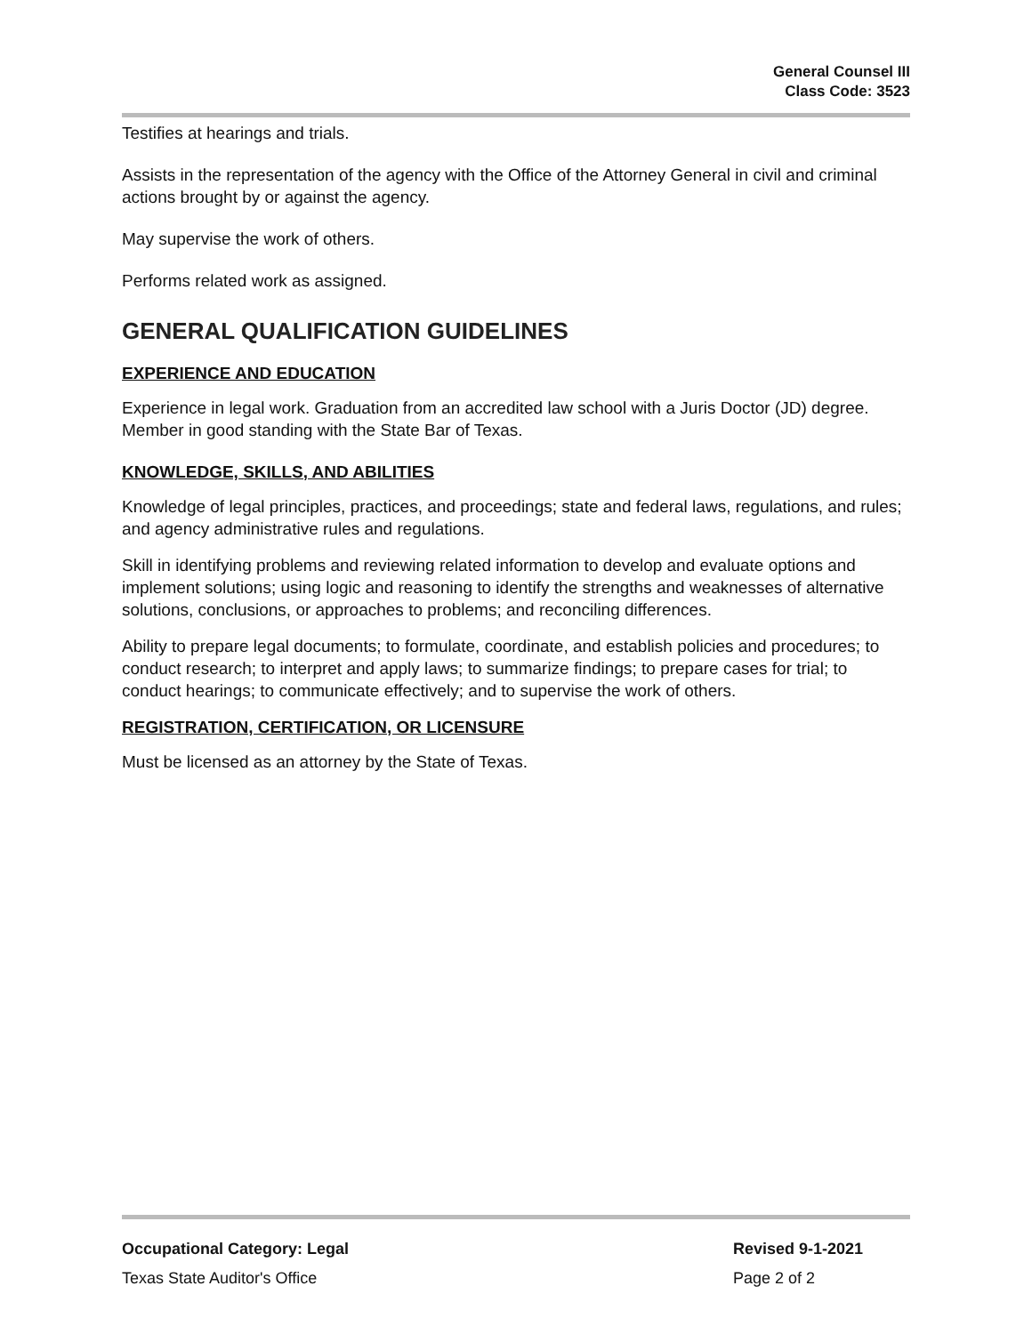General Counsel III
Class Code: 3523
Testifies at hearings and trials.
Assists in the representation of the agency with the Office of the Attorney General in civil and criminal actions brought by or against the agency.
May supervise the work of others.
Performs related work as assigned.
GENERAL QUALIFICATION GUIDELINES
EXPERIENCE AND EDUCATION
Experience in legal work. Graduation from an accredited law school with a Juris Doctor (JD) degree. Member in good standing with the State Bar of Texas.
KNOWLEDGE, SKILLS, AND ABILITIES
Knowledge of legal principles, practices, and proceedings; state and federal laws, regulations, and rules; and agency administrative rules and regulations.
Skill in identifying problems and reviewing related information to develop and evaluate options and implement solutions; using logic and reasoning to identify the strengths and weaknesses of alternative solutions, conclusions, or approaches to problems; and reconciling differences.
Ability to prepare legal documents; to formulate, coordinate, and establish policies and procedures; to conduct research; to interpret and apply laws; to summarize findings; to prepare cases for trial; to conduct hearings; to communicate effectively; and to supervise the work of others.
REGISTRATION, CERTIFICATION, OR LICENSURE
Must be licensed as an attorney by the State of Texas.
Occupational Category: Legal
Texas State Auditor's Office
Revised 9-1-2021
Page 2 of 2